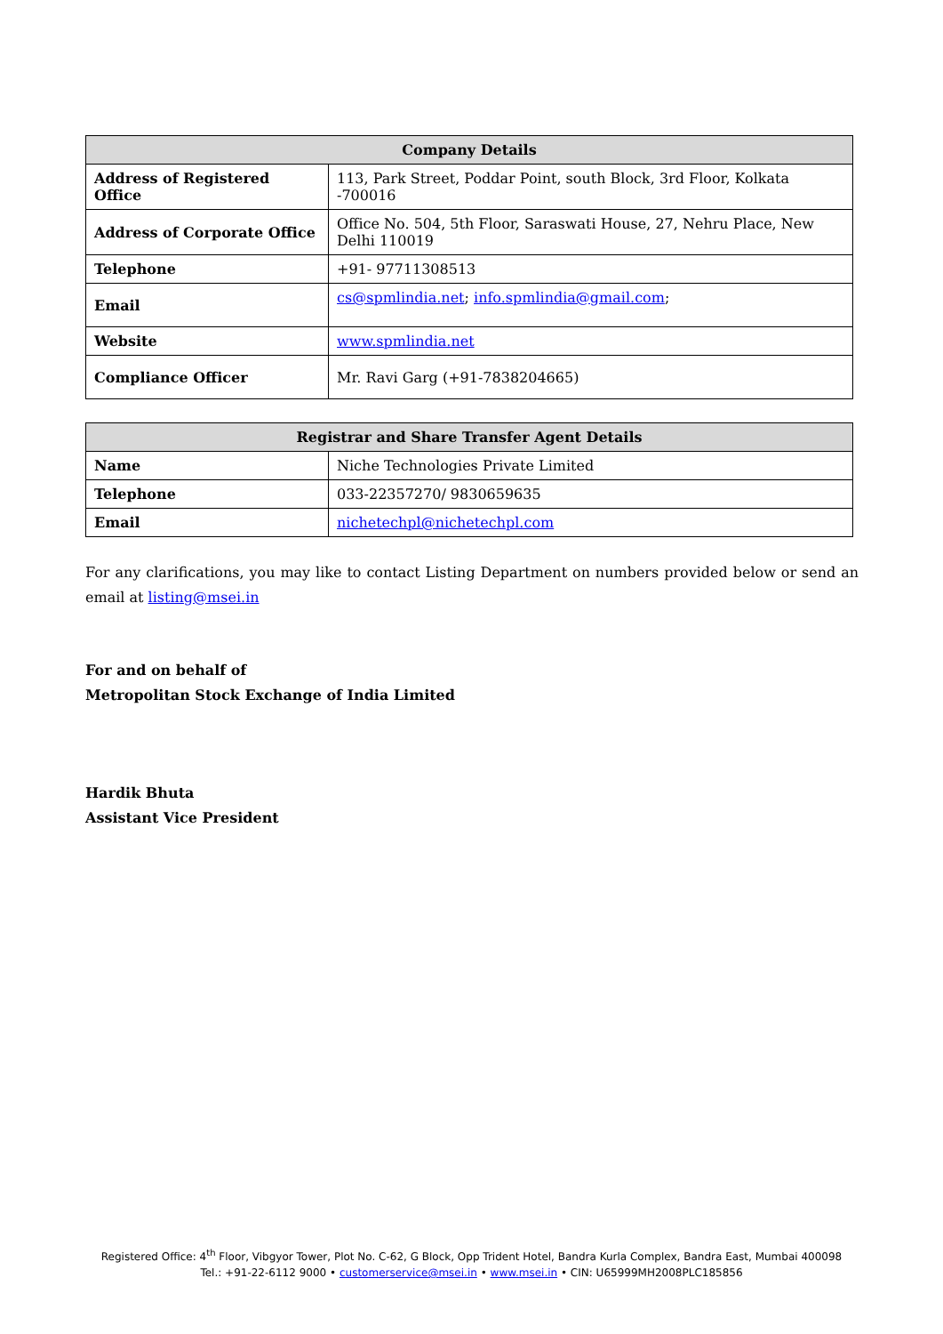| Company Details | |
| --- | --- |
| Address of Registered Office | 113, Park Street, Poddar Point, south Block, 3rd Floor, Kolkata -700016 |
| Address of Corporate Office | Office No. 504, 5th Floor, Saraswati House, 27, Nehru Place, New Delhi 110019 |
| Telephone | +91- 97711308513 |
| Email | cs@spmlindia.net ; info.spmlindia@gmail.com ; |
| Website | www.spmlindia.net |
| Compliance Officer | Mr. Ravi Garg (+91-7838204665) |
| Registrar and Share Transfer Agent Details | |
| --- | --- |
| Name | Niche Technologies Private Limited |
| Telephone | 033-22357270/ 9830659635 |
| Email | nichetechpl@nichetechpl.com |
For any clarifications, you may like to contact Listing Department on numbers provided below or send an email at listing@msei.in
For and on behalf of
Metropolitan Stock Exchange of India Limited
Hardik Bhuta
Assistant Vice President
Registered Office: 4<sup>th</sup> Floor, Vibgyor Tower, Plot No. C-62, G Block, Opp Trident Hotel, Bandra Kurla Complex, Bandra East, Mumbai 400098
Tel.: +91-22-6112 9000 • customerservice@msei.in • www.msei.in • CIN: U65999MH2008PLC185856